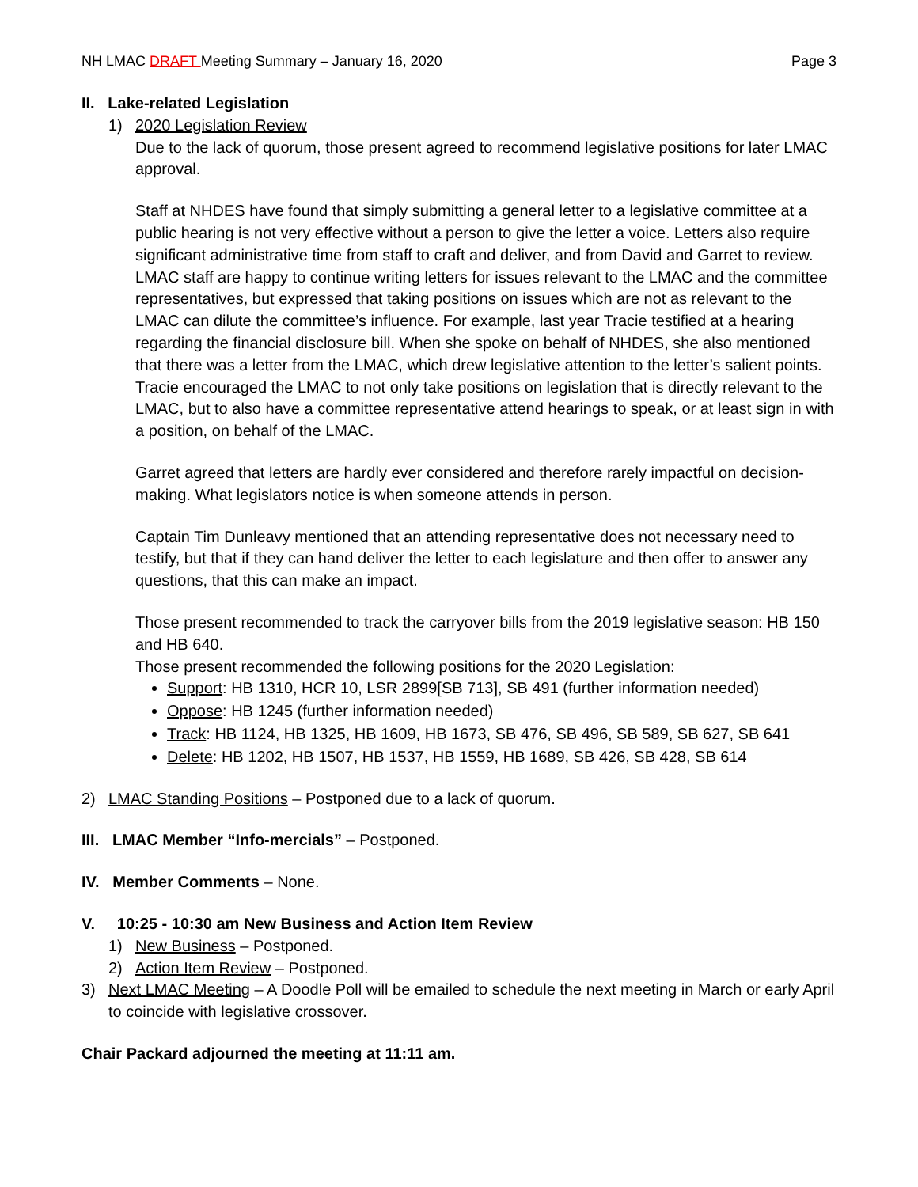NH LMAC DRAFT Meeting Summary – January 16, 2020 Page 3
II. Lake-related Legislation
1) 2020 Legislation Review
Due to the lack of quorum, those present agreed to recommend legislative positions for later LMAC approval.
Staff at NHDES have found that simply submitting a general letter to a legislative committee at a public hearing is not very effective without a person to give the letter a voice. Letters also require significant administrative time from staff to craft and deliver, and from David and Garret to review. LMAC staff are happy to continue writing letters for issues relevant to the LMAC and the committee representatives, but expressed that taking positions on issues which are not as relevant to the LMAC can dilute the committee’s influence. For example, last year Tracie testified at a hearing regarding the financial disclosure bill. When she spoke on behalf of NHDES, she also mentioned that there was a letter from the LMAC, which drew legislative attention to the letter’s salient points. Tracie encouraged the LMAC to not only take positions on legislation that is directly relevant to the LMAC, but to also have a committee representative attend hearings to speak, or at least sign in with a position, on behalf of the LMAC.
Garret agreed that letters are hardly ever considered and therefore rarely impactful on decision-making. What legislators notice is when someone attends in person.
Captain Tim Dunleavy mentioned that an attending representative does not necessary need to testify, but that if they can hand deliver the letter to each legislature and then offer to answer any questions, that this can make an impact.
Those present recommended to track the carryover bills from the 2019 legislative season: HB 150 and HB 640.
Those present recommended the following positions for the 2020 Legislation:
Support: HB 1310, HCR 10, LSR 2899[SB 713], SB 491 (further information needed)
Oppose: HB 1245 (further information needed)
Track: HB 1124, HB 1325, HB 1609, HB 1673, SB 476, SB 496, SB 589, SB 627, SB 641
Delete: HB 1202, HB 1507, HB 1537, HB 1559, HB 1689, SB 426, SB 428, SB 614
2) LMAC Standing Positions – Postponed due to a lack of quorum.
III. LMAC Member “Info-mercials” – Postponed.
IV. Member Comments – None.
V. 10:25 - 10:30 am New Business and Action Item Review
1) New Business – Postponed.
2) Action Item Review – Postponed.
3) Next LMAC Meeting – A Doodle Poll will be emailed to schedule the next meeting in March or early April to coincide with legislative crossover.
Chair Packard adjourned the meeting at 11:11 am.